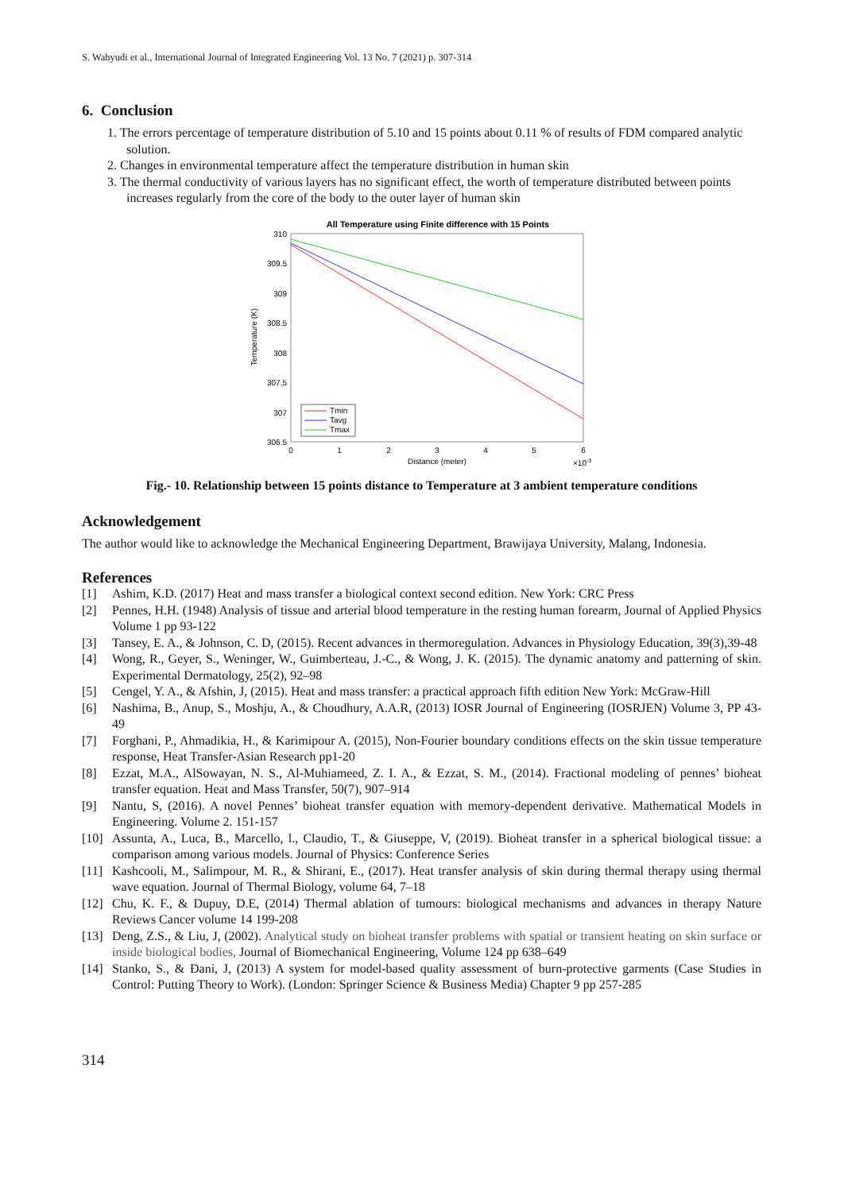S. Wahyudi et al., International Journal of Integrated Engineering Vol. 13 No. 7 (2021) p. 307-314
6. Conclusion
1. The errors percentage of temperature distribution of 5.10 and 15 points about 0.11 % of results of FDM compared analytic solution.
2. Changes in environmental temperature affect the temperature distribution in human skin
3. The thermal conductivity of various layers has no significant effect, the worth of temperature distributed between points increases regularly from the core of the body to the outer layer of human skin
All Temperature using Finite difference with 15 Points
310
309.5
309
308.5
308
307.5
307
306.5
0
1
2
3
4
5
6
Distance (meter)
×10-3
Temperature (K)
Tmin
Tavg
Tmax
Fig.- 10. Relationship between 15 points distance to Temperature at 3 ambient temperature conditions
Acknowledgement
The author would like to acknowledge the Mechanical Engineering Department, Brawijaya University, Malang, Indonesia.
References
[1] Ashim, K.D. (2017) Heat and mass transfer a biological context second edition. New York: CRC Press
[2] Pennes, H.H. (1948) Analysis of tissue and arterial blood temperature in the resting human forearm, Journal of Applied Physics Volume 1 pp 93-122
[3] Tansey, E. A., & Johnson, C. D, (2015). Recent advances in thermoregulation. Advances in Physiology Education, 39(3),39-48
[4] Wong, R., Geyer, S., Weninger, W., Guimberteau, J.-C., & Wong, J. K. (2015). The dynamic anatomy and patterning of skin. Experimental Dermatology, 25(2), 92–98
[5] Cengel, Y. A., & Afshin, J, (2015). Heat and mass transfer: a practical approach fifth edition New York: McGraw-Hill
[6] Nashima, B., Anup, S., Moshju, A., & Choudhury, A.A.R, (2013) IOSR Journal of Engineering (IOSRJEN) Volume 3, PP 43-49
[7] Forghani, P., Ahmadikia, H., & Karimipour A. (2015), Non-Fourier boundary conditions effects on the skin tissue temperature response, Heat Transfer-Asian Research pp1-20
[8] Ezzat, M.A., AlSowayan, N. S., Al-Muhiameed, Z. I. A., & Ezzat, S. M., (2014). Fractional modeling of pennes’ bioheat transfer equation. Heat and Mass Transfer, 50(7), 907–914
[9] Nantu, S, (2016). A novel Pennes’ bioheat transfer equation with memory-dependent derivative. Mathematical Models in Engineering. Volume 2. 151-157
[10] Assunta, A., Luca, B., Marcello, l., Claudio, T., & Giuseppe, V, (2019). Bioheat transfer in a spherical biological tissue: a comparison among various models. Journal of Physics: Conference Series
[11] Kashcooli, M., Salimpour, M. R., & Shirani, E., (2017). Heat transfer analysis of skin during thermal therapy using thermal wave equation. Journal of Thermal Biology, volume 64, 7–18
[12] Chu, K. F., & Dupuy, D.E, (2014) Thermal ablation of tumours: biological mechanisms and advances in therapy Nature Reviews Cancer volume 14 199-208
[13] Deng, Z.S., & Liu, J, (2002). Analytical study on bioheat transfer problems with spatial or transient heating on skin surface or inside biological bodies, Journal of Biomechanical Engineering, Volume 124 pp 638–649
[14] Stanko, S., & Đani, J, (2013) A system for model-based quality assessment of burn-protective garments (Case Studies in Control: Putting Theory to Work). (London: Springer Science & Business Media) Chapter 9 pp 257-285
314